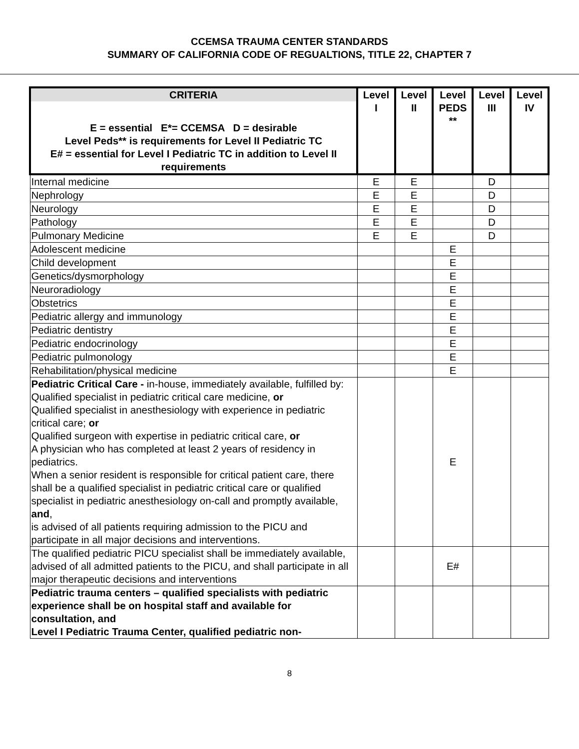CCEMSA TRAUMA CENTER STANDARDS
SUMMARY OF CALIFORNIA CODE OF REGUALTIONS, TITLE 22, CHAPTER 7
| CRITERIA | Level I | Level II | Level PEDS ** | Level III | Level IV |
| --- | --- | --- | --- | --- | --- |
| E = essential E*= CCEMSA D = desirable Level Peds** is requirements for Level II Pediatric TC E# = essential for Level I Pediatric TC in addition to Level II requirements | | | | | |
| Internal medicine | E | E | | D | |
| Nephrology | E | E | | D | |
| Neurology | E | E | | D | |
| Pathology | E | E | | D | |
| Pulmonary Medicine | E | E | | D | |
| Adolescent medicine | | | E | | |
| Child development | | | E | | |
| Genetics/dysmorphology | | | E | | |
| Neuroradiology | | | E | | |
| Obstetrics | | | E | | |
| Pediatric allergy and immunology | | | E | | |
| Pediatric dentistry | | | E | | |
| Pediatric endocrinology | | | E | | |
| Pediatric pulmonology | | | E | | |
| Rehabilitation/physical medicine | | | E | | |
| Pediatric Critical Care - in-house, immediately available, fulfilled by: Qualified specialist in pediatric critical care medicine, or Qualified specialist in anesthesiology with experience in pediatric critical care; or Qualified surgeon with expertise in pediatric critical care, or A physician who has completed at least 2 years of residency in pediatrics. When a senior resident is responsible for critical patient care, there shall be a qualified specialist in pediatric critical care or qualified specialist in pediatric anesthesiology on-call and promptly available, and , is advised of all patients requiring admission to the PICU and participate in all major decisions and interventions. | | | E | | |
| The qualified pediatric PICU specialist shall be immediately available, advised of all admitted patients to the PICU, and shall participate in all major therapeutic decisions and interventions | | | E# | | |
| Pediatric trauma centers – qualified specialists with pediatric experience shall be on hospital staff and available for consultation, and Level I Pediatric Trauma Center, qualified pediatric non- | | | | | |
8